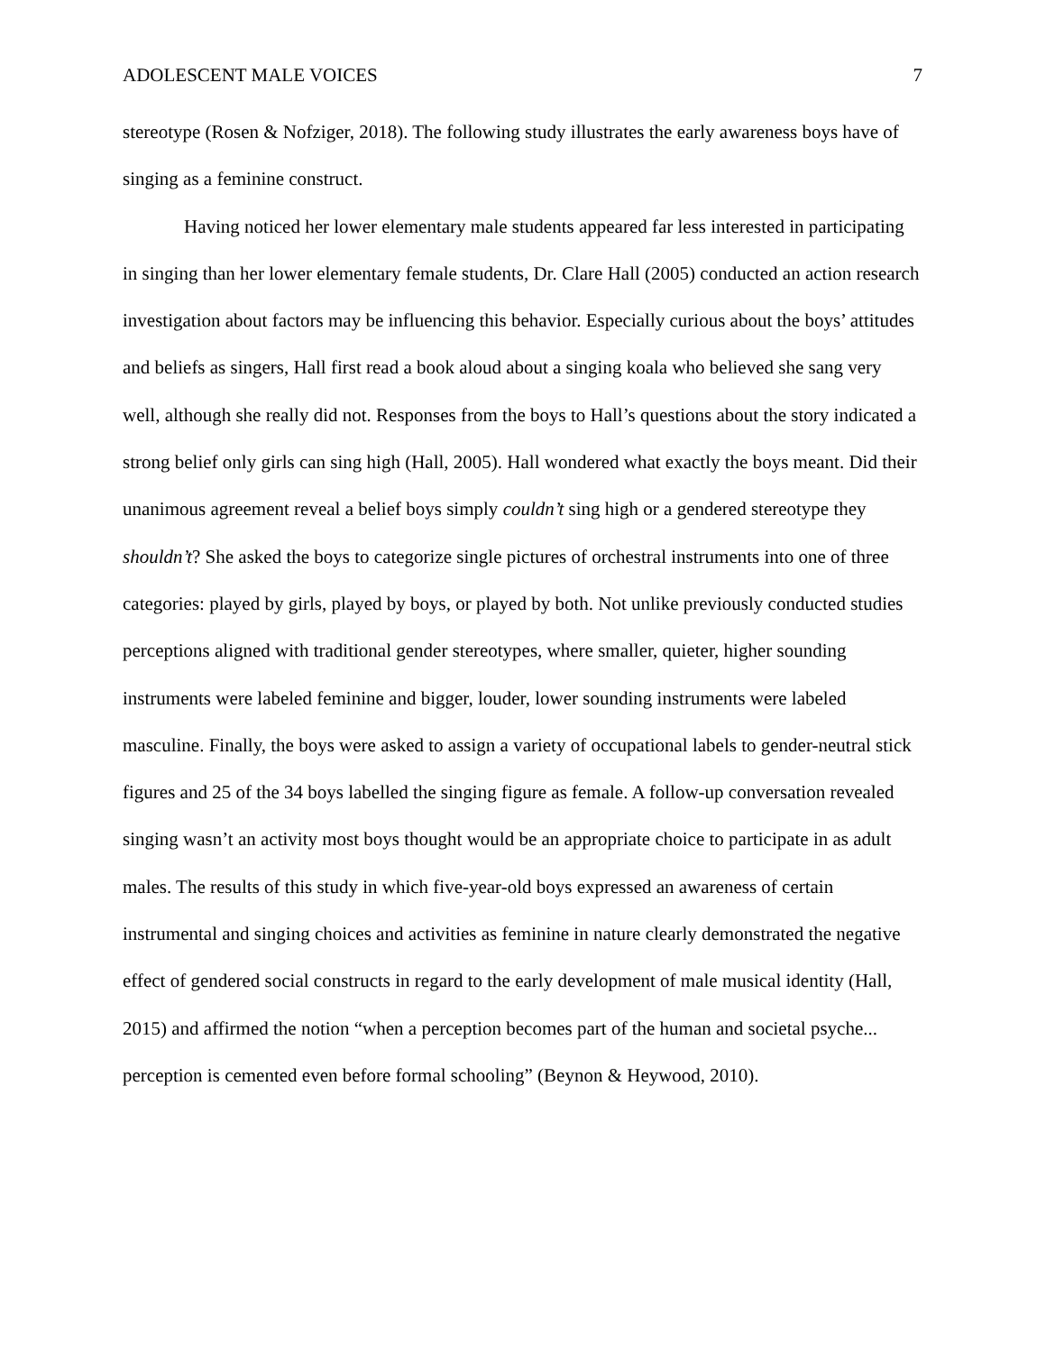ADOLESCENT MALE VOICES 7
stereotype (Rosen & Nofziger, 2018). The following study illustrates the early awareness boys have of singing as a feminine construct.
Having noticed her lower elementary male students appeared far less interested in participating in singing than her lower elementary female students, Dr. Clare Hall (2005) conducted an action research investigation about factors may be influencing this behavior. Especially curious about the boys’ attitudes and beliefs as singers, Hall first read a book aloud about a singing koala who believed she sang very well, although she really did not. Responses from the boys to Hall’s questions about the story indicated a strong belief only girls can sing high (Hall, 2005). Hall wondered what exactly the boys meant. Did their unanimous agreement reveal a belief boys simply couldn’t sing high or a gendered stereotype they shouldn’t? She asked the boys to categorize single pictures of orchestral instruments into one of three categories: played by girls, played by boys, or played by both. Not unlike previously conducted studies perceptions aligned with traditional gender stereotypes, where smaller, quieter, higher sounding instruments were labeled feminine and bigger, louder, lower sounding instruments were labeled masculine. Finally, the boys were asked to assign a variety of occupational labels to gender-neutral stick figures and 25 of the 34 boys labelled the singing figure as female. A follow-up conversation revealed singing wasn’t an activity most boys thought would be an appropriate choice to participate in as adult males. The results of this study in which five-year-old boys expressed an awareness of certain instrumental and singing choices and activities as feminine in nature clearly demonstrated the negative effect of gendered social constructs in regard to the early development of male musical identity (Hall, 2015) and affirmed the notion “when a perception becomes part of the human and societal psyche... perception is cemented even before formal schooling” (Beynon & Heywood, 2010).